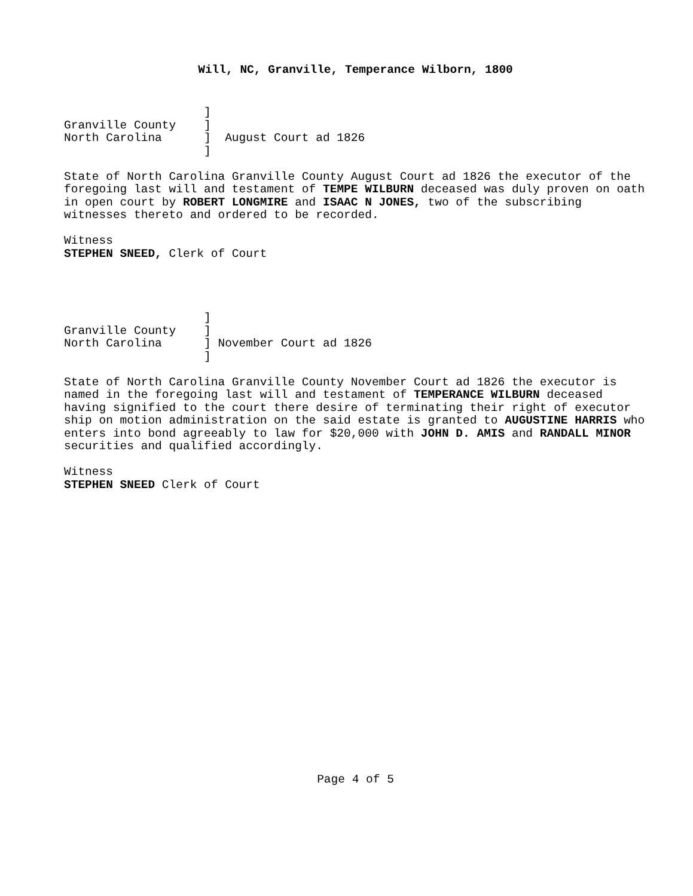Will, NC, Granville, Temperance Wilborn, 1800
                    ]
Granville County    ]
North Carolina      ]  August Court ad 1826
                    ]

State of North Carolina Granville County August Court ad 1826 the executor of the
foregoing last will and testament of TEMPE WILBURN deceased was duly proven on oath
in open court by ROBERT LONGMIRE and ISAAC N JONES, two of the subscribing
witnesses thereto and ordered to be recorded.

Witness
STEPHEN SNEED, Clerk of Court




                    ]
Granville County    ]
North Carolina      ] November Court ad 1826
                    ]

State of North Carolina Granville County November Court ad 1826 the executor is
named in the foregoing last will and testament of TEMPERANCE WILBURN deceased
having signified to the court there desire of terminating their right of executor
ship on motion administration on the said estate is granted to AUGUSTINE HARRIS who
enters into bond agreeably to law for $20,000 with JOHN D. AMIS and RANDALL MINOR
securities and qualified accordingly.

Witness
STEPHEN SNEED Clerk of Court
Page 4 of 5